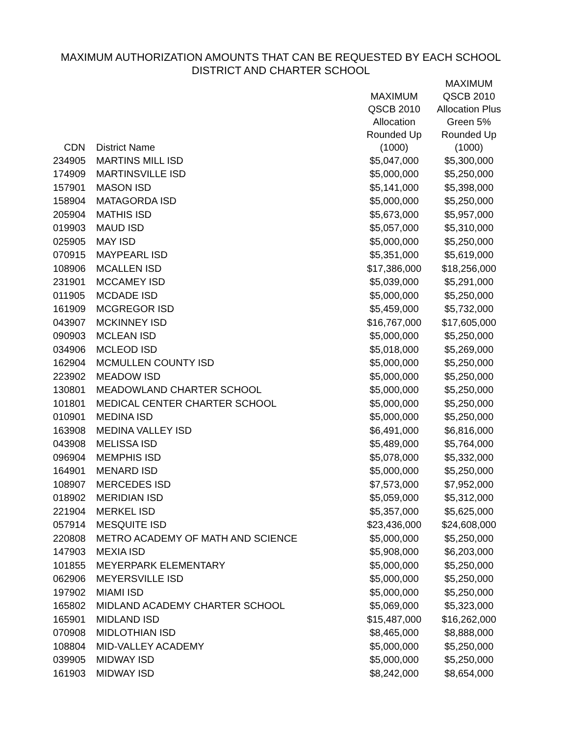MAXIMUM AUTHORIZATION AMOUNTS THAT CAN BE REQUESTED BY EACH SCHOOL
DISTRICT AND CHARTER SCHOOL
| CDN | District Name | MAXIMUM QSCB 2010 Allocation Rounded Up (1000) | MAXIMUM QSCB 2010 Allocation Plus Green 5% Rounded Up (1000) |
| --- | --- | --- | --- |
| 234905 | MARTINS MILL ISD | $5,047,000 | $5,300,000 |
| 174909 | MARTINSVILLE ISD | $5,000,000 | $5,250,000 |
| 157901 | MASON ISD | $5,141,000 | $5,398,000 |
| 158904 | MATAGORDA ISD | $5,000,000 | $5,250,000 |
| 205904 | MATHIS ISD | $5,673,000 | $5,957,000 |
| 019903 | MAUD ISD | $5,057,000 | $5,310,000 |
| 025905 | MAY ISD | $5,000,000 | $5,250,000 |
| 070915 | MAYPEARL ISD | $5,351,000 | $5,619,000 |
| 108906 | MCALLEN ISD | $17,386,000 | $18,256,000 |
| 231901 | MCCAMEY ISD | $5,039,000 | $5,291,000 |
| 011905 | MCDADE ISD | $5,000,000 | $5,250,000 |
| 161909 | MCGREGOR ISD | $5,459,000 | $5,732,000 |
| 043907 | MCKINNEY ISD | $16,767,000 | $17,605,000 |
| 090903 | MCLEAN ISD | $5,000,000 | $5,250,000 |
| 034906 | MCLEOD ISD | $5,018,000 | $5,269,000 |
| 162904 | MCMULLEN COUNTY ISD | $5,000,000 | $5,250,000 |
| 223902 | MEADOW ISD | $5,000,000 | $5,250,000 |
| 130801 | MEADOWLAND CHARTER SCHOOL | $5,000,000 | $5,250,000 |
| 101801 | MEDICAL CENTER CHARTER SCHOOL | $5,000,000 | $5,250,000 |
| 010901 | MEDINA ISD | $5,000,000 | $5,250,000 |
| 163908 | MEDINA VALLEY ISD | $6,491,000 | $6,816,000 |
| 043908 | MELISSA ISD | $5,489,000 | $5,764,000 |
| 096904 | MEMPHIS ISD | $5,078,000 | $5,332,000 |
| 164901 | MENARD ISD | $5,000,000 | $5,250,000 |
| 108907 | MERCEDES ISD | $7,573,000 | $7,952,000 |
| 018902 | MERIDIAN ISD | $5,059,000 | $5,312,000 |
| 221904 | MERKEL ISD | $5,357,000 | $5,625,000 |
| 057914 | MESQUITE ISD | $23,436,000 | $24,608,000 |
| 220808 | METRO ACADEMY OF MATH AND SCIENCE | $5,000,000 | $5,250,000 |
| 147903 | MEXIA ISD | $5,908,000 | $6,203,000 |
| 101855 | MEYERPARK ELEMENTARY | $5,000,000 | $5,250,000 |
| 062906 | MEYERSVILLE ISD | $5,000,000 | $5,250,000 |
| 197902 | MIAMI ISD | $5,000,000 | $5,250,000 |
| 165802 | MIDLAND ACADEMY CHARTER SCHOOL | $5,069,000 | $5,323,000 |
| 165901 | MIDLAND ISD | $15,487,000 | $16,262,000 |
| 070908 | MIDLOTHIAN ISD | $8,465,000 | $8,888,000 |
| 108804 | MID-VALLEY ACADEMY | $5,000,000 | $5,250,000 |
| 039905 | MIDWAY ISD | $5,000,000 | $5,250,000 |
| 161903 | MIDWAY ISD | $8,242,000 | $8,654,000 |